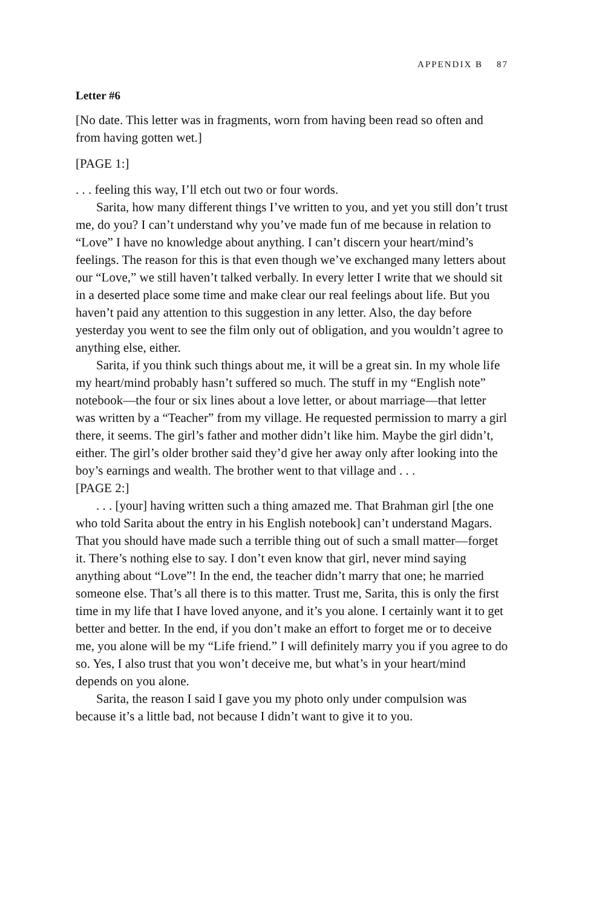APPENDIX B 87
Letter #6
[No date. This letter was in fragments, worn from having been read so often and from having gotten wet.]
[PAGE 1:]
. . . feeling this way, I’ll etch out two or four words.
Sarita, how many different things I’ve written to you, and yet you still don’t trust me, do you? I can’t understand why you’ve made fun of me because in relation to “Love” I have no knowledge about anything. I can’t discern your heart/mind’s feelings. The reason for this is that even though we’ve exchanged many letters about our “Love,” we still haven’t talked verbally. In every letter I write that we should sit in a deserted place some time and make clear our real feelings about life. But you haven’t paid any attention to this suggestion in any letter. Also, the day before yesterday you went to see the film only out of obligation, and you wouldn’t agree to anything else, either.
Sarita, if you think such things about me, it will be a great sin. In my whole life my heart/mind probably hasn’t suffered so much. The stuff in my “English note” notebook—the four or six lines about a love letter, or about marriage—that letter was written by a “Teacher” from my village. He requested permission to marry a girl there, it seems. The girl’s father and mother didn’t like him. Maybe the girl didn’t, either. The girl’s older brother said they’d give her away only after looking into the boy’s earnings and wealth. The brother went to that village and . . .
[PAGE 2:]
. . . [your] having written such a thing amazed me. That Brahman girl [the one who told Sarita about the entry in his English notebook] can’t understand Magars. That you should have made such a terrible thing out of such a small matter—forget it. There’s nothing else to say. I don’t even know that girl, never mind saying anything about “Love”! In the end, the teacher didn’t marry that one; he married someone else. That’s all there is to this matter. Trust me, Sarita, this is only the first time in my life that I have loved anyone, and it’s you alone. I certainly want it to get better and better. In the end, if you don’t make an effort to forget me or to deceive me, you alone will be my “Life friend.” I will definitely marry you if you agree to do so. Yes, I also trust that you won’t deceive me, but what’s in your heart/mind depends on you alone.
Sarita, the reason I said I gave you my photo only under compulsion was because it’s a little bad, not because I didn’t want to give it to you.